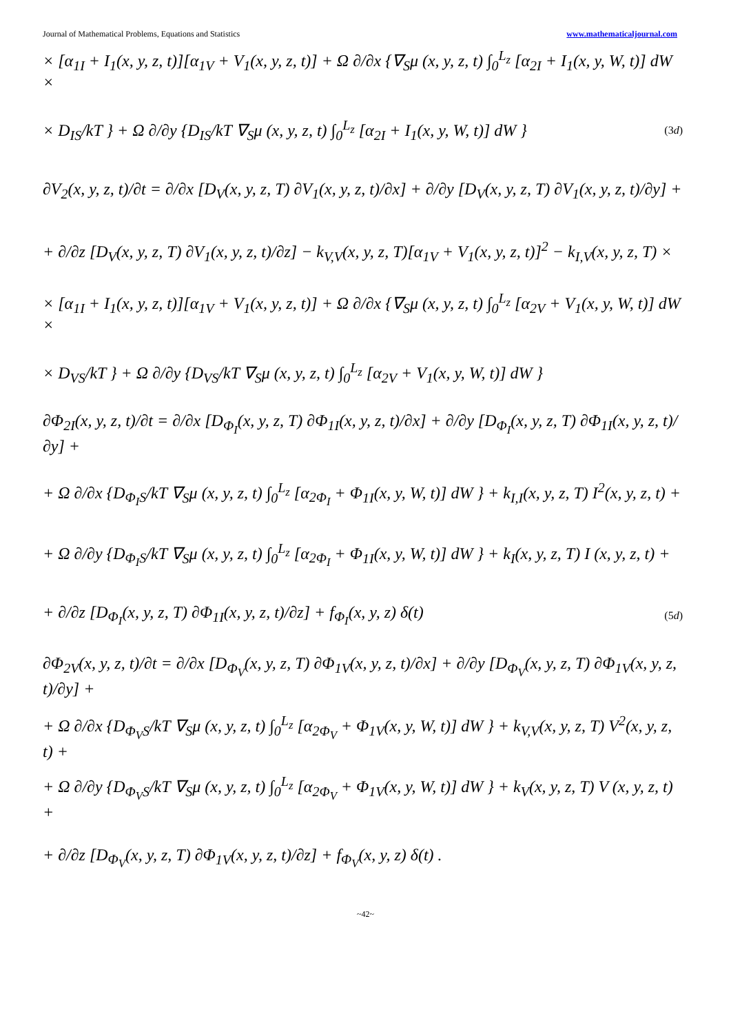Journal of Mathematical Problems, Equations and Statistics www.mathematicaljournal.com
× [α<sub>1I</sub> + I<sub>1</sub>(x, y, z, t)][α<sub>1V</sub> + V<sub>1</sub>(x, y, z, t)] + Ω ∂/∂x {∇<sub>S</sub>μ (x, y, z, t) ∫<sub>0</sub><sup>L<sub>z</sub></sup> [α<sub>2I</sub> + I<sub>1</sub>(x, y, W, t)] dW ×
× D<sub>IS</sub>/kT } + Ω ∂/∂y {D<sub>IS</sub>/kT ∇<sub>S</sub>μ (x, y, z, t) ∫<sub>0</sub><sup>L<sub>z</sub></sup> [α<sub>2I</sub> + I<sub>1</sub>(x, y, W, t)] dW } (3d)
∂V<sub>2</sub>(x, y, z, t)/∂t = ∂/∂x [D<sub>V</sub>(x, y, z, T) ∂V<sub>1</sub>(x, y, z, t)/∂x] + ∂/∂y [D<sub>V</sub>(x, y, z, T) ∂V<sub>1</sub>(x, y, z, t)/∂y] +
+ ∂/∂z [D<sub>V</sub>(x, y, z, T) ∂V<sub>1</sub>(x, y, z, t)/∂z] − k<sub>V,V</sub>(x, y, z, T)[α<sub>1V</sub> + V<sub>1</sub>(x, y, z, t)]<sup>2</sup> − k<sub>I,V</sub>(x, y, z, T) ×
× [α<sub>1I</sub> + I<sub>1</sub>(x, y, z, t)][α<sub>1V</sub> + V<sub>1</sub>(x, y, z, t)] + Ω ∂/∂x {∇<sub>S</sub>μ (x, y, z, t) ∫<sub>0</sub><sup>L<sub>z</sub></sup> [α<sub>2V</sub> + V<sub>1</sub>(x, y, W, t)] dW ×
× D<sub>VS</sub>/kT } + Ω ∂/∂y {D<sub>VS</sub>/kT ∇<sub>S</sub>μ (x, y, z, t) ∫<sub>0</sub><sup>L<sub>z</sub></sup> [α<sub>2V</sub> + V<sub>1</sub>(x, y, W, t)] dW }
∂Φ<sub>2I</sub>(x, y, z, t)/∂t = ∂/∂x [D<sub>Φ<sub>I</sub></sub>(x, y, z, T) ∂Φ<sub>1I</sub>(x, y, z, t)/∂x] + ∂/∂y [D<sub>Φ<sub>I</sub></sub>(x, y, z, T) ∂Φ<sub>1I</sub>(x, y, z, t)/∂y] +
+ Ω ∂/∂x {D<sub>Φ<sub>I</sub>S</sub>/kT ∇<sub>S</sub>μ (x, y, z, t) ∫<sub>0</sub><sup>L<sub>z</sub></sup> [α<sub>2Φ<sub>I</sub></sub> + Φ<sub>1I</sub>(x, y, W, t)] dW } + k<sub>I,I</sub>(x, y, z, T) I<sup>2</sup>(x, y, z, t) +
+ Ω ∂/∂y {D<sub>Φ<sub>I</sub>S</sub>/kT ∇<sub>S</sub>μ (x, y, z, t) ∫<sub>0</sub><sup>L<sub>z</sub></sup> [α<sub>2Φ<sub>I</sub></sub> + Φ<sub>1I</sub>(x, y, W, t)] dW } + k<sub>I</sub>(x, y, z, T) I (x, y, z, t) +
+ ∂/∂z [D<sub>Φ<sub>I</sub></sub>(x, y, z, T) ∂Φ<sub>1I</sub>(x, y, z, t)/∂z] + f<sub>Φ<sub>I</sub></sub>(x, y, z) δ(t) (5d)
∂Φ<sub>2V</sub>(x, y, z, t)/∂t = ∂/∂x [D<sub>Φ<sub>V</sub></sub>(x, y, z, T) ∂Φ<sub>1V</sub>(x, y, z, t)/∂x] + ∂/∂y [D<sub>Φ<sub>V</sub></sub>(x, y, z, T) ∂Φ<sub>1V</sub>(x, y, z, t)/∂y] +
+ Ω ∂/∂x {D<sub>Φ<sub>V</sub>S</sub>/kT ∇<sub>S</sub>μ (x, y, z, t) ∫<sub>0</sub><sup>L<sub>z</sub></sup> [α<sub>2Φ<sub>V</sub></sub> + Φ<sub>1V</sub>(x, y, W, t)] dW } + k<sub>V,V</sub>(x, y, z, T) V<sup>2</sup>(x, y, z, t) +
+ Ω ∂/∂y {D<sub>Φ<sub>V</sub>S</sub>/kT ∇<sub>S</sub>μ (x, y, z, t) ∫<sub>0</sub><sup>L<sub>z</sub></sup> [α<sub>2Φ<sub>V</sub></sub> + Φ<sub>1V</sub>(x, y, W, t)] dW } + k<sub>V</sub>(x, y, z, T) V (x, y, z, t) +
+ ∂/∂z [D<sub>Φ<sub>V</sub></sub>(x, y, z, T) ∂Φ<sub>1V</sub>(x, y, z, t)/∂z] + f<sub>Φ<sub>V</sub></sub>(x, y, z) δ(t) .
~42~